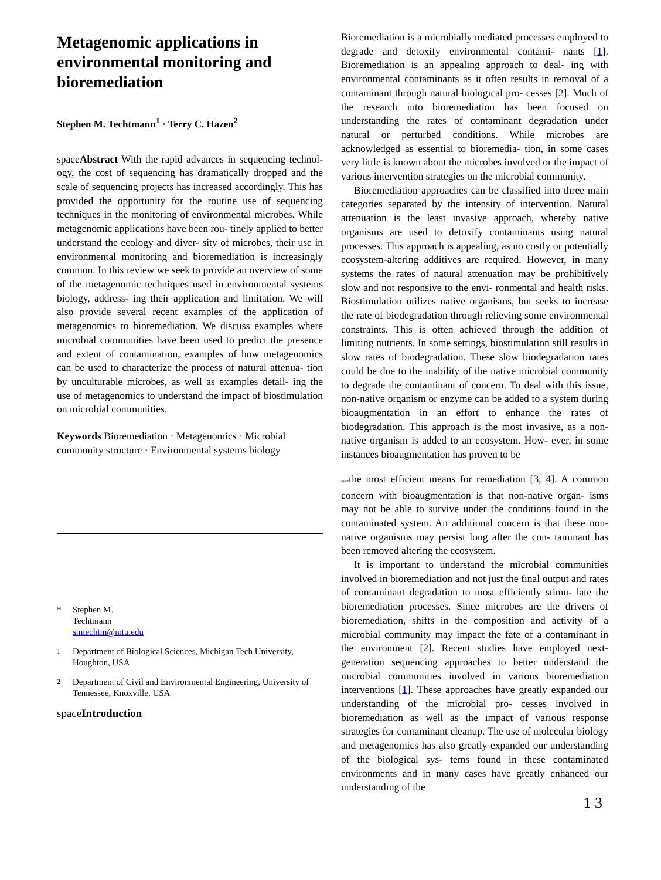Metagenomic applications in environmental monitoring and bioremediation
Stephen M. Techtmann<sup>1</sup> · Terry C. Hazen<sup>2</sup>
spaceAbstract With the rapid advances in sequencing technol- ogy, the cost of sequencing has dramatically dropped and the scale of sequencing projects has increased accordingly. This has provided the opportunity for the routine use of sequencing techniques in the monitoring of environmental microbes. While metagenomic applications have been rou- tinely applied to better understand the ecology and diver- sity of microbes, their use in environmental monitoring and bioremediation is increasingly common. In this review we seek to provide an overview of some of the metagenomic techniques used in environmental systems biology, address- ing their application and limitation. We will also provide several recent examples of the application of metagenomics to bioremediation. We discuss examples where microbial communities have been used to predict the presence and extent of contamination, examples of how metagenomics can be used to characterize the process of natural attenua- tion by unculturable microbes, as well as examples detail- ing the use of metagenomics to understand the impact of biostimulation on microbial communities.
Keywords Bioremediation · Metagenomics · Microbial community structure · Environmental systems biology
* Stephen M.
Techtmann
smtechtm@mtu.edu
<sup>1</sup> Department of Biological Sciences, Michigan Tech University, Houghton, USA
<sup>2</sup> Department of Civil and Environmental Engineering, University of Tennessee, Knoxville, USA
spaceIntroduction
Bioremediation is a microbially mediated processes employed to degrade and detoxify environmental contami- nants [1]. Bioremediation is an appealing approach to deal- ing with environmental contaminants as it often results in removal of a contaminant through natural biological pro- cesses [2]. Much of the research into bioremediation has been focused on understanding the rates of contaminant degradation under natural or perturbed conditions. While microbes are acknowledged as essential to bioremedia- tion, in some cases very little is known about the microbes involved or the impact of various intervention strategies on the microbial community.
Bioremediation approaches can be classified into three main categories separated by the intensity of intervention. Natural attenuation is the least invasive approach, whereby native organisms are used to detoxify contaminants using natural processes. This approach is appealing, as no costly or potentially ecosystem-altering additives are required. However, in many systems the rates of natural attenuation may be prohibitively slow and not responsive to the envi- ronmental and health risks. Biostimulation utilizes native organisms, but seeks to increase the rate of biodegradation through relieving some environmental constraints. This is often achieved through the addition of limiting nutrients. In some settings, biostimulation still results in slow rates of biodegradation. These slow biodegradation rates could be due to the inability of the native microbial community to degrade the contaminant of concern. To deal with this issue, non-native organism or enzyme can be added to a system during bioaugmentation in an effort to enhance the rates of biodegradation. This approach is the most invasive, as a non-native organism is added to an ecosystem. How- ever, in some instances bioaugmentation has proven to be
spacethe most efficient means for remediation [3, 4]. A common concern with bioaugmentation is that non-native organ- isms may not be able to survive under the conditions found in the contaminated system. An additional concern is that these non-native organisms may persist long after the con- taminant has been removed altering the ecosystem.
It is important to understand the microbial communities involved in bioremediation and not just the final output and rates of contaminant degradation to most efficiently stimu- late the bioremediation processes. Since microbes are the drivers of bioremediation, shifts in the composition and activity of a microbial community may impact the fate of a contaminant in the environment [2]. Recent studies have employed next-generation sequencing approaches to better understand the microbial communities involved in various bioremediation interventions [1]. These approaches have greatly expanded our understanding of the microbial pro- cesses involved in bioremediation as well as the impact of various response strategies for contaminant cleanup. The use of molecular biology and metagenomics has also greatly expanded our understanding of the biological sys- tems found in these contaminated environments and in many cases have greatly enhanced our understanding of the
1 3